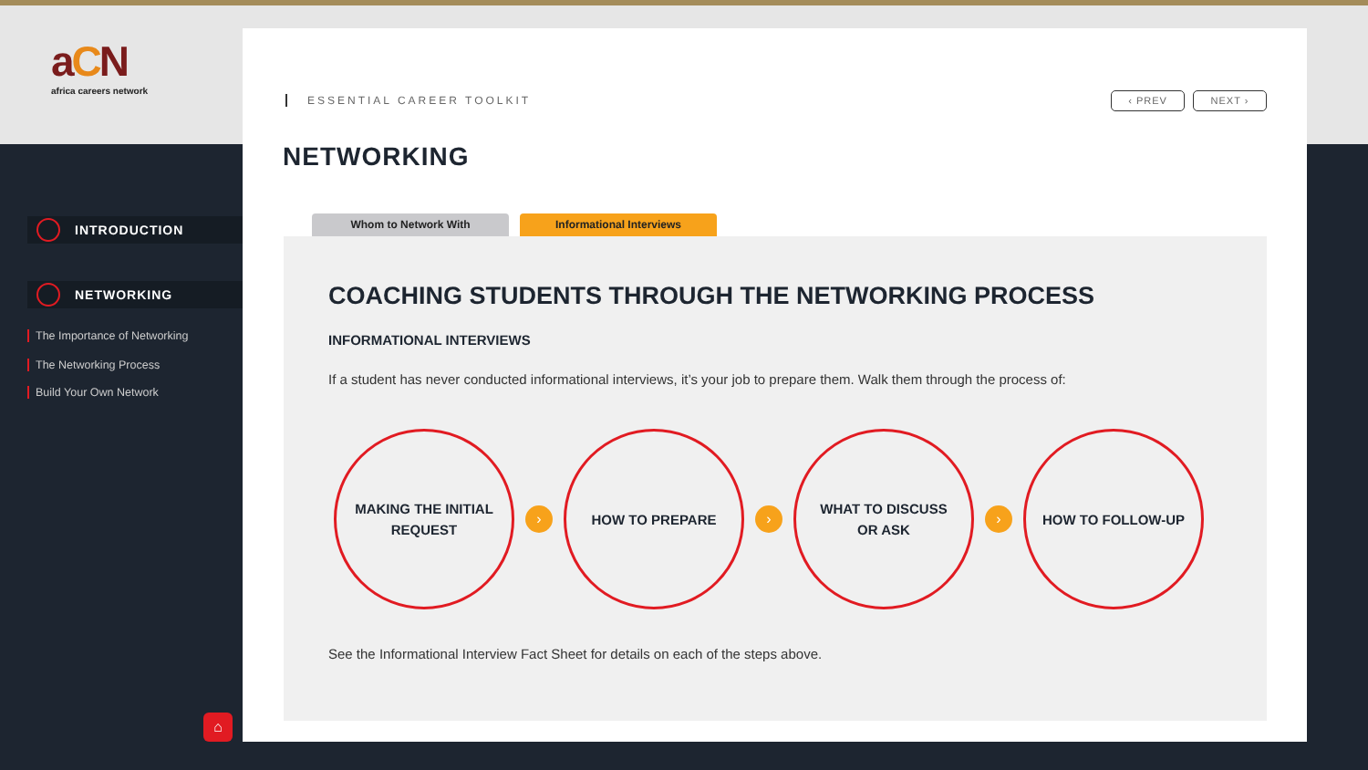aCN
africa careers network
INTRODUCTION
NETWORKING
The Importance of Networking
The Networking Process
Build Your Own Network
⌂
ESSENTIAL CAREER TOOLKIT ‹ PREV NEXT ›
NETWORKING
Whom to Network With Informational Interviews
COACHING STUDENTS THROUGH THE NETWORKING PROCESS
INFORMATIONAL INTERVIEWS
If a student has never conducted informational interviews, it’s your job to prepare them. Walk them through the process of:
MAKING THE INITIAL
REQUEST
›
HOW TO PREPARE
›
WHAT TO DISCUSS
OR ASK
›
HOW TO FOLLOW-UP
See the Informational Interview Fact Sheet for details on each of the steps above.